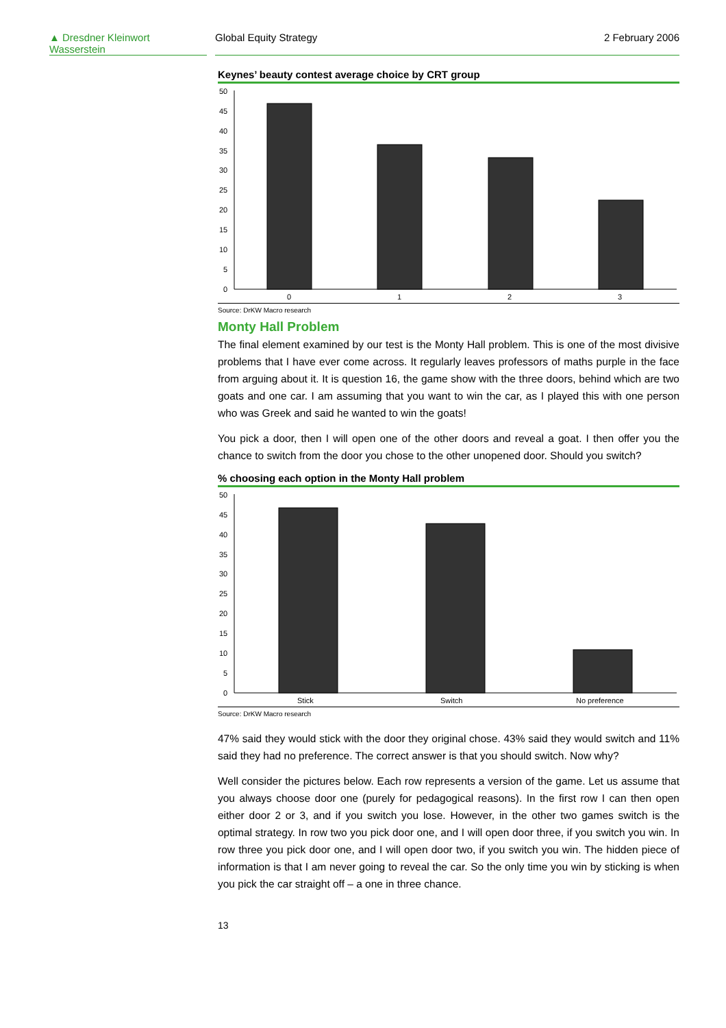▲ Dresdner Kleinwort Wasserstein
Global Equity Strategy 2 February 2006
Keynes’ beauty contest average choice by CRT group
50
45
40
35
30
25
20
15
10
5
0
0
1
2
3
Source: DrKW Macro research
Monty Hall Problem
The final element examined by our test is the Monty Hall problem. This is one of the most divisive problems that I have ever come across. It regularly leaves professors of maths purple in the face from arguing about it. It is question 16, the game show with the three doors, behind which are two goats and one car. I am assuming that you want to win the car, as I played this with one person who was Greek and said he wanted to win the goats!
You pick a door, then I will open one of the other doors and reveal a goat. I then offer you the chance to switch from the door you chose to the other unopened door. Should you switch?
% choosing each option in the Monty Hall problem
50
45
40
35
30
25
20
15
10
5
0
Stick
Switch
No preference
Source: DrKW Macro research
47% said they would stick with the door they original chose. 43% said they would switch and 11% said they had no preference. The correct answer is that you should switch. Now why?
Well consider the pictures below. Each row represents a version of the game. Let us assume that you always choose door one (purely for pedagogical reasons). In the first row I can then open either door 2 or 3, and if you switch you lose. However, in the other two games switch is the optimal strategy. In row two you pick door one, and I will open door three, if you switch you win. In row three you pick door one, and I will open door two, if you switch you win. The hidden piece of information is that I am never going to reveal the car. So the only time you win by sticking is when you pick the car straight off – a one in three chance.
13